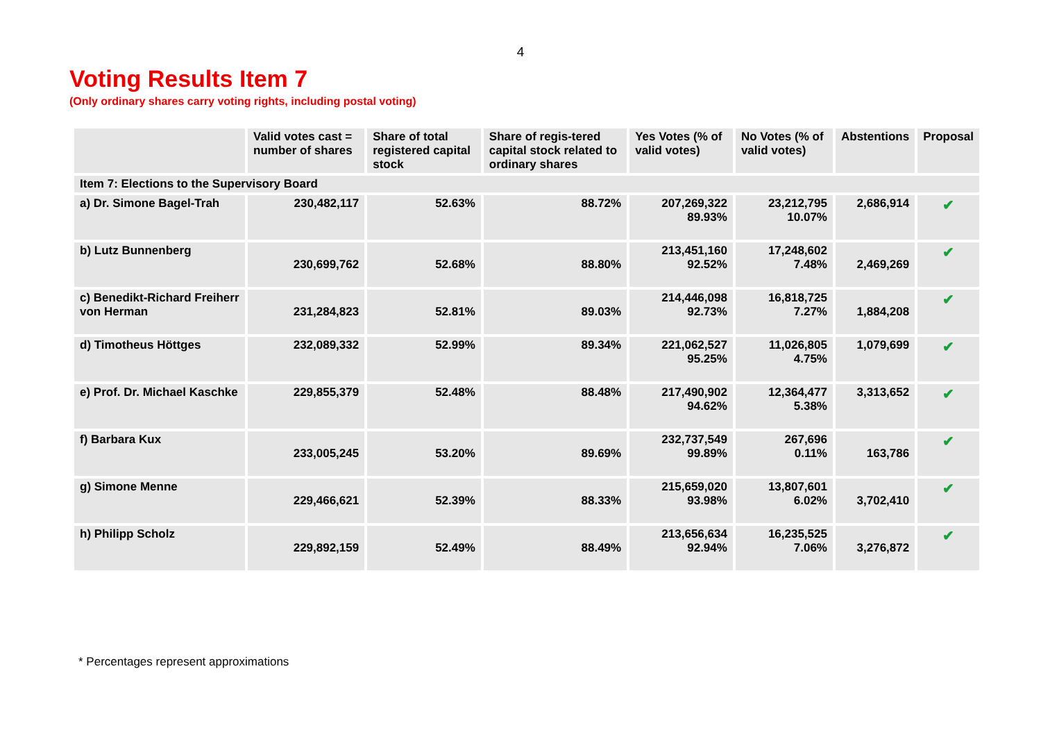4
Voting Results Item 7
(Only ordinary shares carry voting rights, including postal voting)
| | Valid votes cast = number of shares | Share of total registered capital stock | Share of regis-tered capital stock related to ordinary shares | Yes Votes (% of valid votes) | No Votes (% of valid votes) | Abstentions | Proposal |
| --- | --- | --- | --- | --- | --- | --- | --- |
| Item 7: Elections to the Supervisory Board | | | | | | | |
| a) Dr. Simone Bagel-Trah | 230,482,117 | 52.63% | 88.72% | 207,269,322 89.93% | 23,212,795 10.07% | 2,686,914 | ✔ |
| b) Lutz Bunnenberg | 230,699,762 | 52.68% | 88.80% | 213,451,160 92.52% | 17,248,602 7.48% | 2,469,269 | ✔ |
| c) Benedikt-Richard Freiherr von Herman | 231,284,823 | 52.81% | 89.03% | 214,446,098 92.73% | 16,818,725 7.27% | 1,884,208 | ✔ |
| d) Timotheus Höttges | 232,089,332 | 52.99% | 89.34% | 221,062,527 95.25% | 11,026,805 4.75% | 1,079,699 | ✔ |
| e) Prof. Dr. Michael Kaschke | 229,855,379 | 52.48% | 88.48% | 217,490,902 94.62% | 12,364,477 5.38% | 3,313,652 | ✔ |
| f) Barbara Kux | 233,005,245 | 53.20% | 89.69% | 232,737,549 99.89% | 267,696 0.11% | 163,786 | ✔ |
| g) Simone Menne | 229,466,621 | 52.39% | 88.33% | 215,659,020 93.98% | 13,807,601 6.02% | 3,702,410 | ✔ |
| h) Philipp Scholz | 229,892,159 | 52.49% | 88.49% | 213,656,634 92.94% | 16,235,525 7.06% | 3,276,872 | ✔ |
* Percentages represent approximations